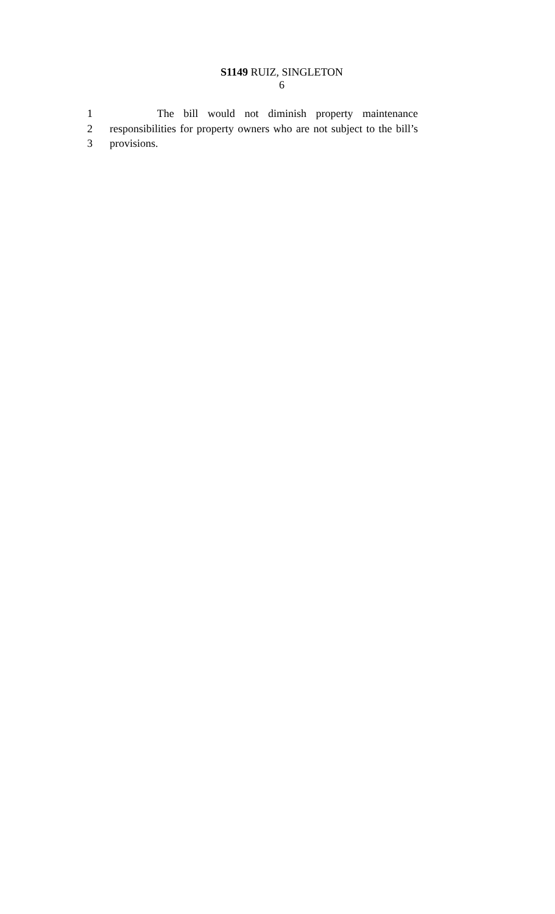S1149 RUIZ, SINGLETON
6
1 The bill would not diminish property maintenance
2 responsibilities for property owners who are not subject to the bill’s
3 provisions.